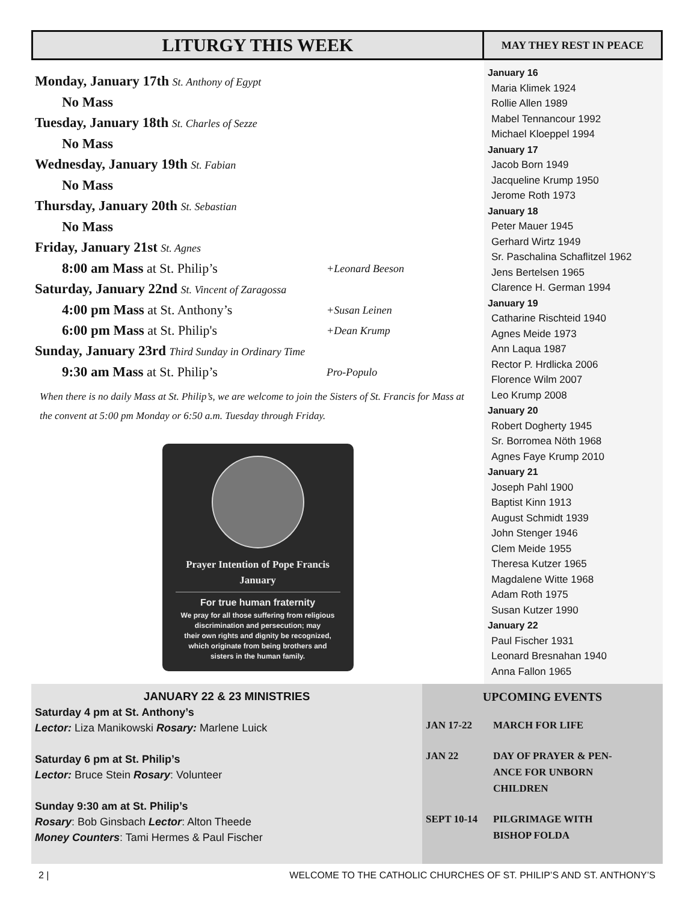LITURGY THIS WEEK
Monday, January 17th St. Anthony of Egypt
No Mass
Tuesday, January 18th St. Charles of Sezze
No Mass
Wednesday, January 19th St. Fabian
No Mass
Thursday, January 20th St. Sebastian
No Mass
Friday, January 21st St. Agnes
8:00 am Mass at St. Philip’s +Leonard Beeson
Saturday, January 22nd St. Vincent of Zaragossa
4:00 pm Mass at St. Anthony’s +Susan Leinen
6:00 pm Mass at St. Philip's +Dean Krump
Sunday, January 23rd Third Sunday in Ordinary Time
9:30 am Mass at St. Philip’s Pro-Populo
When there is no daily Mass at St. Philip’s, we are welcome to join the Sisters of St. Francis for Mass at the convent at 5:00 pm Monday or 6:50 a.m. Tuesday through Friday.
Prayer Intention of Pope Francis
January
For true human fraternity
We pray for all those suffering from religious
discrimination and persecution; may
their own rights and dignity be recognized,
which originate from being brothers and
sisters in the human family.
MAY THEY REST IN PEACE
January 16
Maria Klimek 1924
Rollie Allen 1989
Mabel Tennancour 1992
Michael Kloeppel 1994
January 17
Jacob Born 1949
Jacqueline Krump 1950
Jerome Roth 1973
January 18
Peter Mauer 1945
Gerhard Wirtz 1949
Sr. Paschalina Schaflitzel 1962
Jens Bertelsen 1965
Clarence H. German 1994
January 19
Catharine Rischteid 1940
Agnes Meide 1973
Ann Laqua 1987
Rector P. Hrdlicka 2006
Florence Wilm 2007
Leo Krump 2008
January 20
Robert Dogherty 1945
Sr. Borromea Nöth 1968
Agnes Faye Krump 2010
January 21
Joseph Pahl 1900
Baptist Kinn 1913
August Schmidt 1939
John Stenger 1946
Clem Meide 1955
Theresa Kutzer 1965
Magdalene Witte 1968
Adam Roth 1975
Susan Kutzer 1990
January 22
Paul Fischer 1931
Leonard Bresnahan 1940
Anna Fallon 1965
JANUARY 22 & 23 MINISTRIES
Saturday 4 pm at St. Anthony’s
Lector: Liza Manikowski Rosary: Marlene Luick
Saturday 6 pm at St. Philip’s
Lector: Bruce Stein Rosary: Volunteer
Sunday 9:30 am at St. Philip’s
Rosary: Bob Ginsbach Lector: Alton Theede
Money Counters: Tami Hermes & Paul Fischer
UPCOMING EVENTS
| JAN 17-22 | MARCH FOR LIFE |
| JAN 22 | DAY OF PRAYER & PEN- ANCE FOR UNBORN CHILDREN |
| SEPT 10-14 | PILGRIMAGE WITH BISHOP FOLDA |
2 | WELCOME TO THE CATHOLIC CHURCHES OF ST. PHILIP’S AND ST. ANTHONY’S